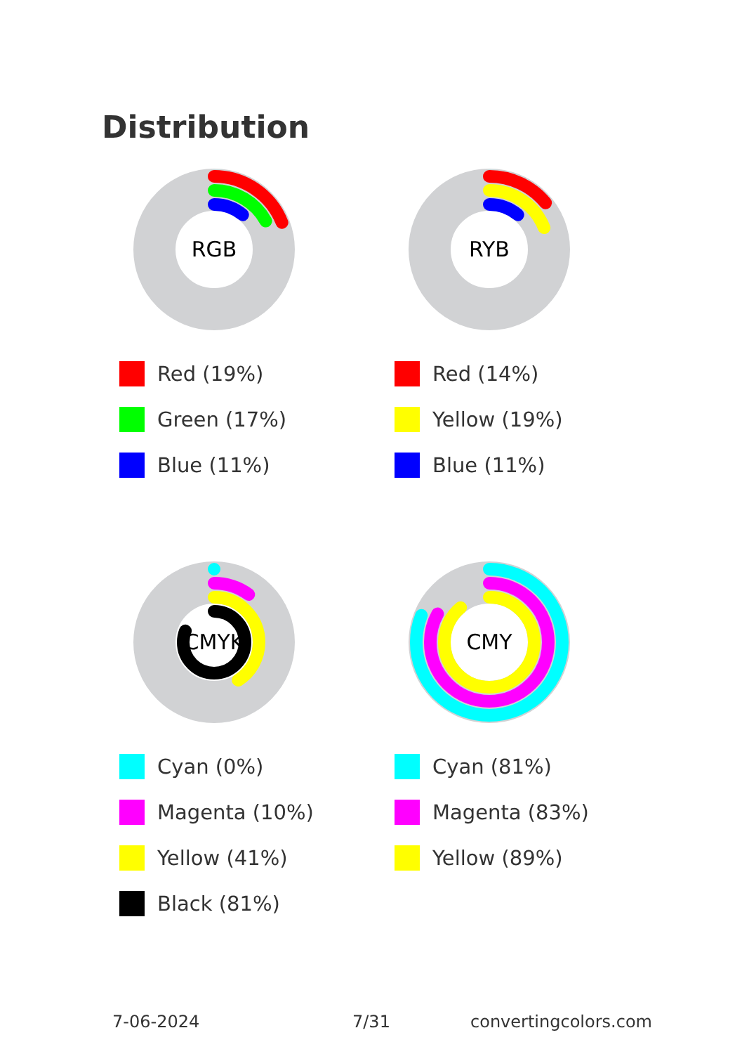Distribution
RGB
Red (19%)
Green (17%)
Blue (11%)
RYB
Red (14%)
Yellow (19%)
Blue (11%)
CMYK
Cyan (0%)
Magenta (10%)
Yellow (41%)
Black (81%)
CMY
Cyan (81%)
Magenta (83%)
Yellow (89%)
7-06-2024 7/31 convertingcolors.com